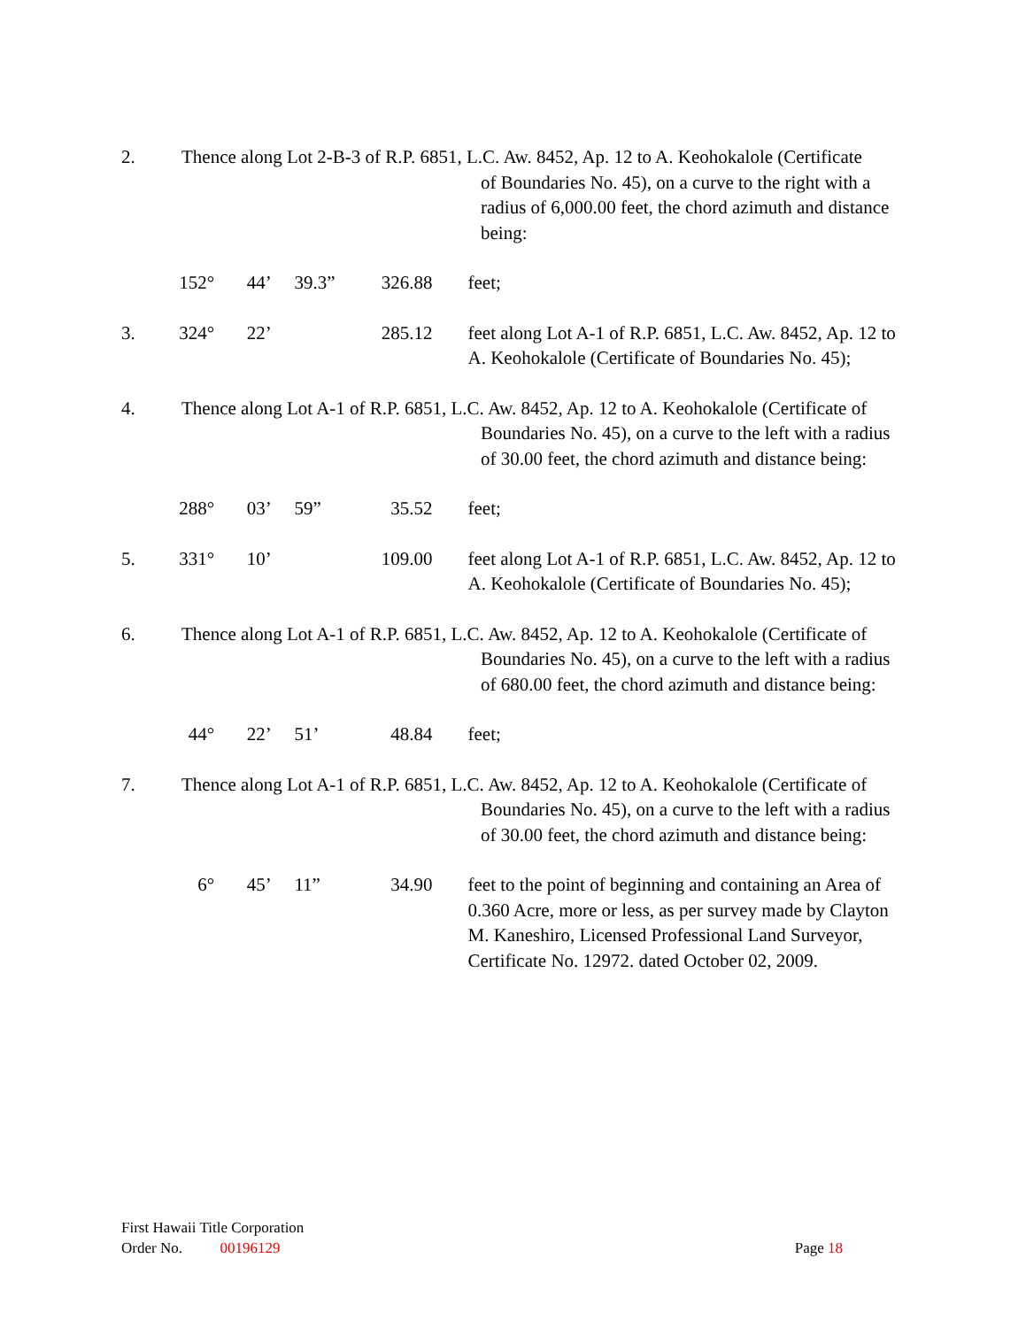2. Thence along Lot 2-B-3 of R.P. 6851, L.C. Aw. 8452, Ap. 12 to A. Keohokalole (Certificate
of Boundaries No. 45), on a curve to the right with a radius of 6,000.00 feet, the chord azimuth and distance being:
152° 44’ 39.3” 326.88 feet;
3. 324° 22’ 285.12 feet along Lot A-1 of R.P. 6851, L.C. Aw. 8452, Ap. 12 to A. Keohokalole (Certificate of Boundaries No. 45);
4. Thence along Lot A-1 of R.P. 6851, L.C. Aw. 8452, Ap. 12 to A. Keohokalole (Certificate of
Boundaries No. 45), on a curve to the left with a radius of 30.00 feet, the chord azimuth and distance being:
288° 03’ 59” 35.52 feet;
5. 331° 10’ 109.00 feet along Lot A-1 of R.P. 6851, L.C. Aw. 8452, Ap. 12 to A. Keohokalole (Certificate of Boundaries No. 45);
6. Thence along Lot A-1 of R.P. 6851, L.C. Aw. 8452, Ap. 12 to A. Keohokalole (Certificate of
Boundaries No. 45), on a curve to the left with a radius of 680.00 feet, the chord azimuth and distance being:
44° 22’ 51’ 48.84 feet;
7. Thence along Lot A-1 of R.P. 6851, L.C. Aw. 8452, Ap. 12 to A. Keohokalole (Certificate of
Boundaries No. 45), on a curve to the left with a radius of 30.00 feet, the chord azimuth and distance being:
6° 45’ 11” 34.90 feet to the point of beginning and containing an Area of 0.360 Acre, more or less, as per survey made by Clayton M. Kaneshiro, Licensed Professional Land Surveyor, Certificate No. 12972. dated October 02, 2009.
First Hawaii Title Corporation
Order No. 00196129 Page 18